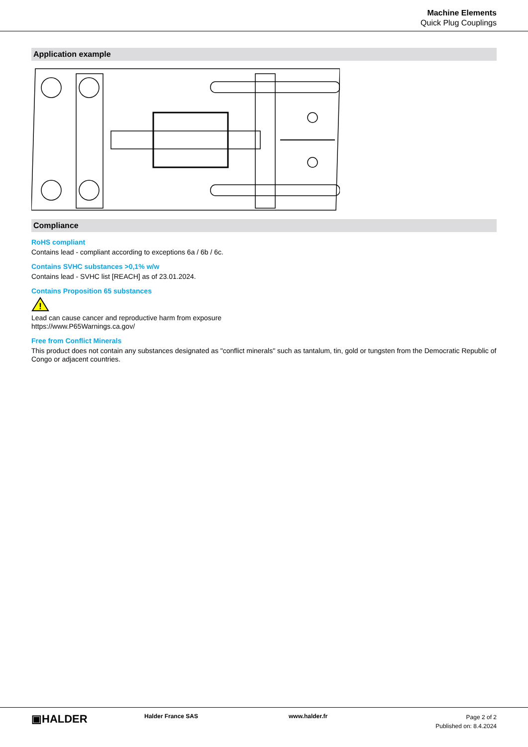Machine Elements
Quick Plug Couplings
Application example
Compliance
RoHS compliant
Contains lead - compliant according to exceptions 6a / 6b / 6c.
Contains SVHC substances >0,1% w/w
Contains lead - SVHC list [REACH] as of 23.01.2024.
Contains Proposition 65 substances
!
Lead can cause cancer and reproductive harm from exposure
https://www.P65Warnings.ca.gov/
Free from Conflict Minerals
This product does not contain any substances designated as "conflict minerals" such as tantalum, tin, gold or tungsten from the Democratic Republic of Congo or adjacent countries.
▣HALDER Halder France SAS www.halder.fr
Page 2 of 2
Published on: 8.4.2024